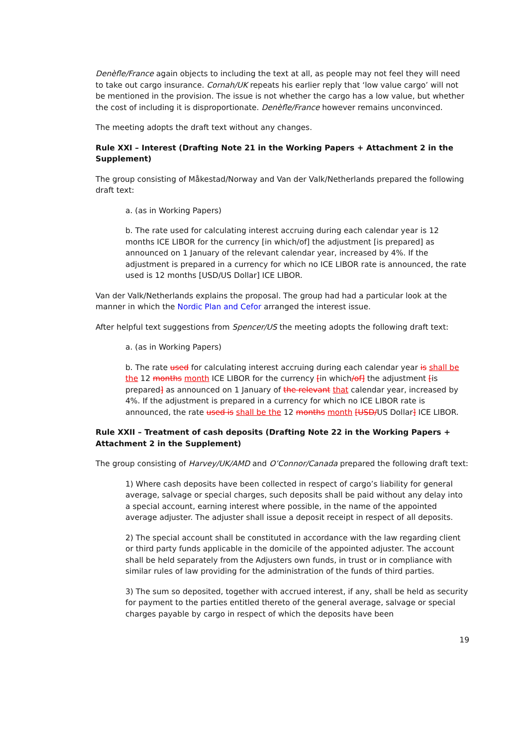Denèfle/France again objects to including the text at all, as people may not feel they will need to take out cargo insurance. Cornah/UK repeats his earlier reply that ‘low value cargo’ will not be mentioned in the provision. The issue is not whether the cargo has a low value, but whether the cost of including it is disproportionate. Denèfle/France however remains unconvinced.
The meeting adopts the draft text without any changes.
Rule XXI – Interest (Drafting Note 21 in the Working Papers + Attachment 2 in the Supplement)
The group consisting of Måkestad/Norway and Van der Valk/Netherlands prepared the following draft text:
a. (as in Working Papers)
b. The rate used for calculating interest accruing during each calendar year is 12 months ICE LIBOR for the currency [in which/of] the adjustment [is prepared] as announced on 1 January of the relevant calendar year, increased by 4%. If the adjustment is prepared in a currency for which no ICE LIBOR rate is announced, the rate used is 12 months [USD/US Dollar] ICE LIBOR.
Van der Valk/Netherlands explains the proposal. The group had had a particular look at the manner in which the Nordic Plan and Cefor arranged the interest issue.
After helpful text suggestions from Spencer/US the meeting adopts the following draft text:
a. (as in Working Papers)
b. The rate used for calculating interest accruing during each calendar year is shall be the 12 months month ICE LIBOR for the currency [in which/of] the adjustment [is prepared] as announced on 1 January of the relevant that calendar year, increased by 4%. If the adjustment is prepared in a currency for which no ICE LIBOR rate is announced, the rate used is shall be the 12 months month [USD/US Dollar] ICE LIBOR.
Rule XXII – Treatment of cash deposits (Drafting Note 22 in the Working Papers + Attachment 2 in the Supplement)
The group consisting of Harvey/UK/AMD and O’Connor/Canada prepared the following draft text:
1) Where cash deposits have been collected in respect of cargo’s liability for general average, salvage or special charges, such deposits shall be paid without any delay into a special account, earning interest where possible, in the name of the appointed average adjuster. The adjuster shall issue a deposit receipt in respect of all deposits.
2) The special account shall be constituted in accordance with the law regarding client or third party funds applicable in the domicile of the appointed adjuster. The account shall be held separately from the Adjusters own funds, in trust or in compliance with similar rules of law providing for the administration of the funds of third parties.
3) The sum so deposited, together with accrued interest, if any, shall be held as security for payment to the parties entitled thereto of the general average, salvage or special charges payable by cargo in respect of which the deposits have been
19